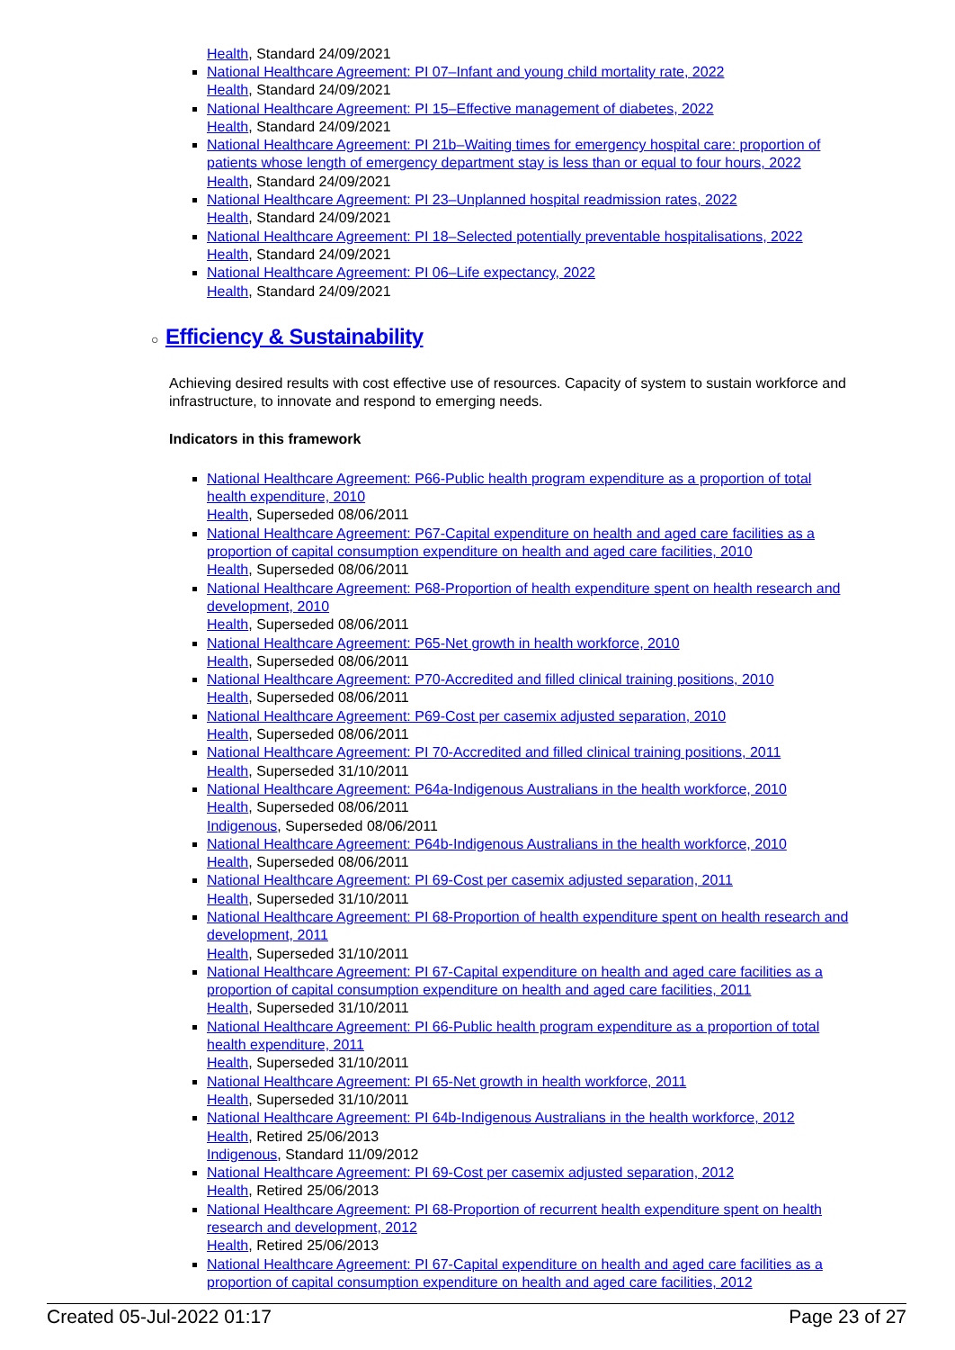Health, Standard 24/09/2021
National Healthcare Agreement: PI 07–Infant and young child mortality rate, 2022
Health, Standard 24/09/2021
National Healthcare Agreement: PI 15–Effective management of diabetes, 2022
Health, Standard 24/09/2021
National Healthcare Agreement: PI 21b–Waiting times for emergency hospital care: proportion of patients whose length of emergency department stay is less than or equal to four hours, 2022
Health, Standard 24/09/2021
National Healthcare Agreement: PI 23–Unplanned hospital readmission rates, 2022
Health, Standard 24/09/2021
National Healthcare Agreement: PI 18–Selected potentially preventable hospitalisations, 2022
Health, Standard 24/09/2021
National Healthcare Agreement: PI 06–Life expectancy, 2022
Health, Standard 24/09/2021
○ Efficiency & Sustainability
Achieving desired results with cost effective use of resources. Capacity of system to sustain workforce and infrastructure, to innovate and respond to emerging needs.
Indicators in this framework
National Healthcare Agreement: P66-Public health program expenditure as a proportion of total health expenditure, 2010
Health, Superseded 08/06/2011
National Healthcare Agreement: P67-Capital expenditure on health and aged care facilities as a proportion of capital consumption expenditure on health and aged care facilities, 2010
Health, Superseded 08/06/2011
National Healthcare Agreement: P68-Proportion of health expenditure spent on health research and development, 2010
Health, Superseded 08/06/2011
National Healthcare Agreement: P65-Net growth in health workforce, 2010
Health, Superseded 08/06/2011
National Healthcare Agreement: P70-Accredited and filled clinical training positions, 2010
Health, Superseded 08/06/2011
National Healthcare Agreement: P69-Cost per casemix adjusted separation, 2010
Health, Superseded 08/06/2011
National Healthcare Agreement: PI 70-Accredited and filled clinical training positions, 2011
Health, Superseded 31/10/2011
National Healthcare Agreement: P64a-Indigenous Australians in the health workforce, 2010
Health, Superseded 08/06/2011
Indigenous, Superseded 08/06/2011
National Healthcare Agreement: P64b-Indigenous Australians in the health workforce, 2010
Health, Superseded 08/06/2011
National Healthcare Agreement: PI 69-Cost per casemix adjusted separation, 2011
Health, Superseded 31/10/2011
National Healthcare Agreement: PI 68-Proportion of health expenditure spent on health research and development, 2011
Health, Superseded 31/10/2011
National Healthcare Agreement: PI 67-Capital expenditure on health and aged care facilities as a proportion of capital consumption expenditure on health and aged care facilities, 2011
Health, Superseded 31/10/2011
National Healthcare Agreement: PI 66-Public health program expenditure as a proportion of total health expenditure, 2011
Health, Superseded 31/10/2011
National Healthcare Agreement: PI 65-Net growth in health workforce, 2011
Health, Superseded 31/10/2011
National Healthcare Agreement: PI 64b-Indigenous Australians in the health workforce, 2012
Health, Retired 25/06/2013
Indigenous, Standard 11/09/2012
National Healthcare Agreement: PI 69-Cost per casemix adjusted separation, 2012
Health, Retired 25/06/2013
National Healthcare Agreement: PI 68-Proportion of recurrent health expenditure spent on health research and development, 2012
Health, Retired 25/06/2013
National Healthcare Agreement: PI 67-Capital expenditure on health and aged care facilities as a proportion of capital consumption expenditure on health and aged care facilities, 2012
Created 05-Jul-2022 01:17 Page 23 of 27